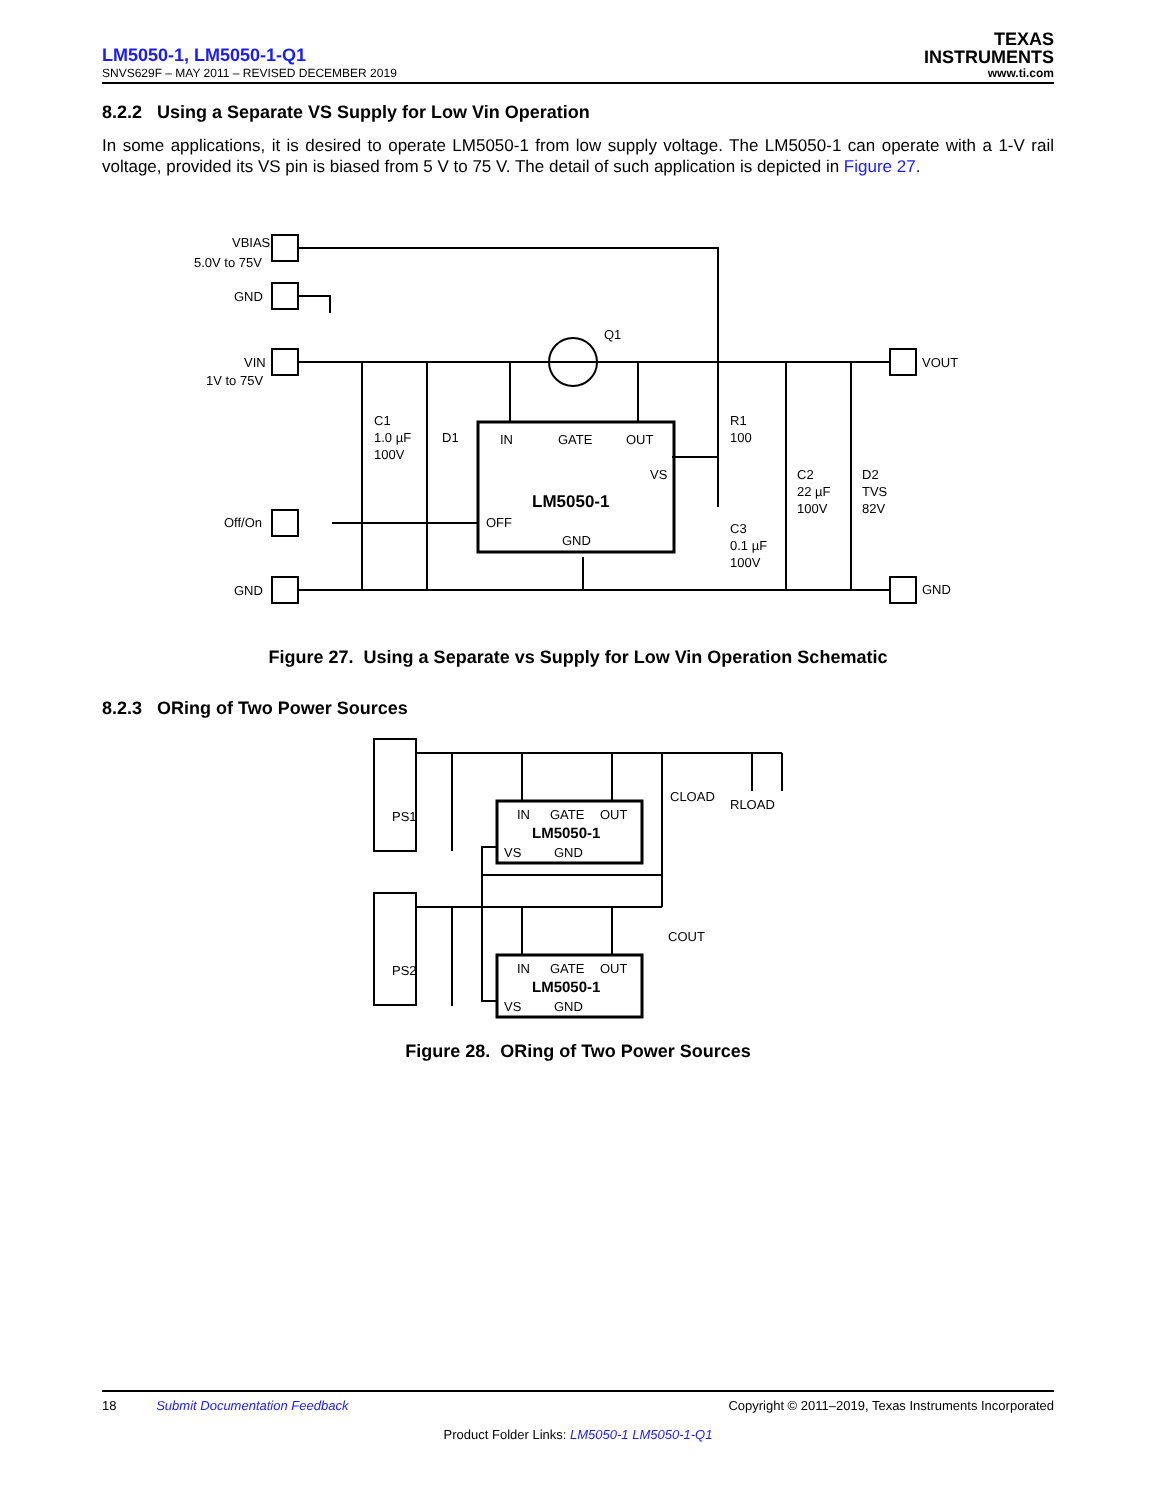LM5050-1, LM5050-1-Q1
TEXAS
INSTRUMENTS
SNVS629F – MAY 2011 – REVISED DECEMBER 2019 www.ti.com
8.2.2 Using a Separate VS Supply for Low Vin Operation
In some applications, it is desired to operate LM5050-1 from low supply voltage. The LM5050-1 can operate with a 1-V rail voltage, provided its VS pin is biased from 5 V to 75 V. The detail of such application is depicted in Figure 27.
VBIAS
5.0V to 75V
GND
VIN
1V to 75V
Off/On
GND
VOUT
GND
C1
1.0 µF
100V
D1
Q1
R1
100
C3
0.1 µF
100V
C2
22 µF
100V
D2
TVS
82V
IN
GATE
OUT
VS
LM5050-1
OFF
GND
Figure 27. Using a Separate vs Supply for Low Vin Operation Schematic
8.2.3 ORing of Two Power Sources
PS1
PS2
IN
GATE
OUT
LM5050-1
VS
GND
IN
GATE
OUT
LM5050-1
VS
GND
CLOAD
RLOAD
COUT
Figure 28. ORing of Two Power Sources
18 Submit Documentation Feedback Copyright © 2011–2019, Texas Instruments Incorporated
Product Folder Links: LM5050-1 LM5050-1-Q1